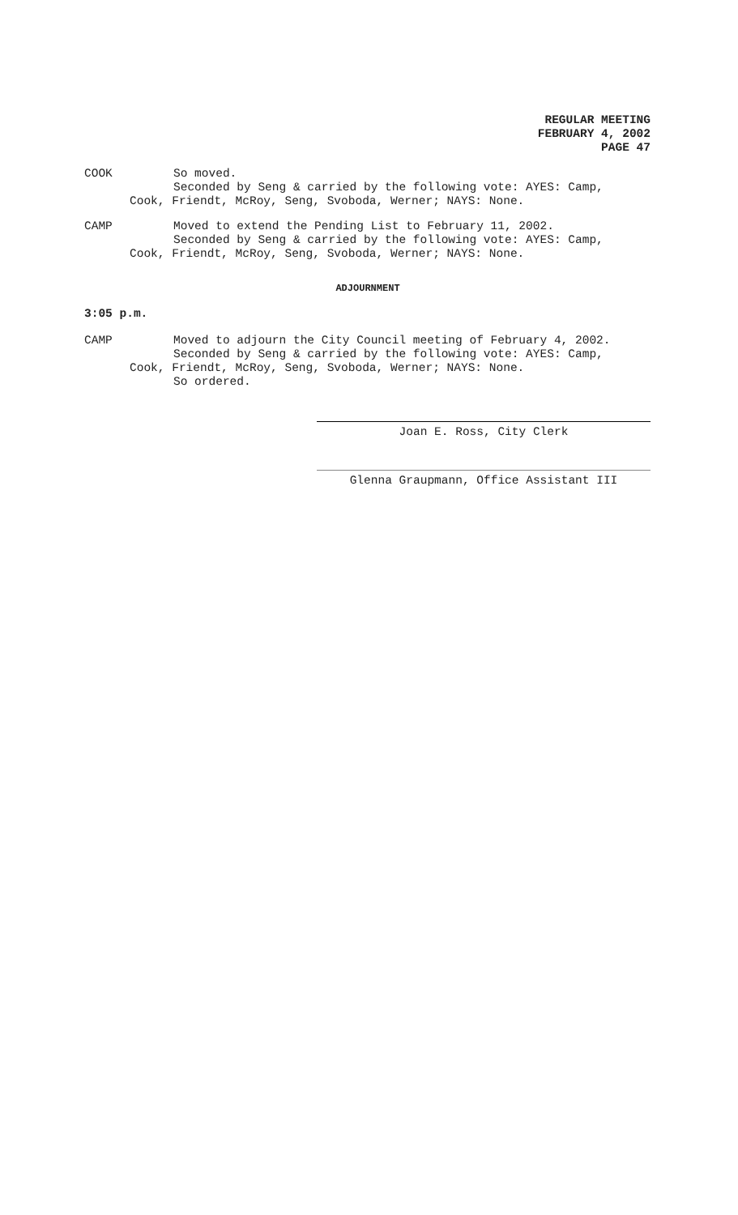REGULAR MEETING
FEBRUARY 4, 2002
PAGE 47
COOK So moved.
Seconded by Seng & carried by the following vote: AYES: Camp,
Cook, Friendt, McRoy, Seng, Svoboda, Werner; NAYS: None.
CAMP Moved to extend the Pending List to February 11, 2002.
Seconded by Seng & carried by the following vote: AYES: Camp,
Cook, Friendt, McRoy, Seng, Svoboda, Werner; NAYS: None.
ADJOURNMENT
3:05 p.m.
CAMP Moved to adjourn the City Council meeting of February 4, 2002.
Seconded by Seng & carried by the following vote: AYES: Camp,
Cook, Friendt, McRoy, Seng, Svoboda, Werner; NAYS: None.
So ordered.
Joan E. Ross, City Clerk
Glenna Graupmann, Office Assistant III